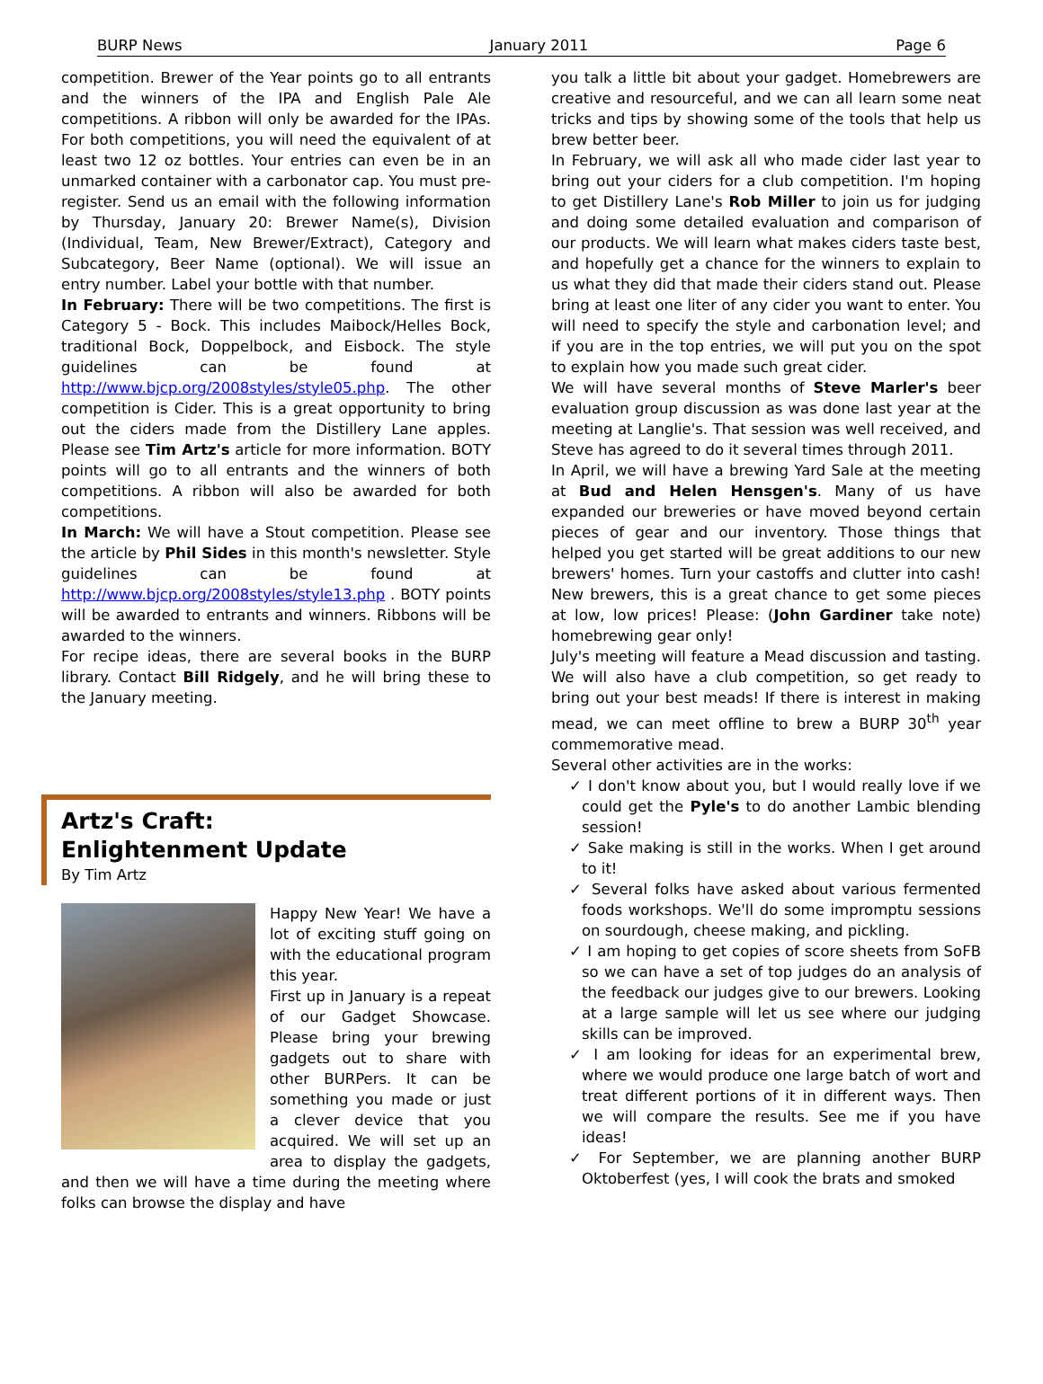BURP News January 2011 Page 6
competition. Brewer of the Year points go to all entrants and the winners of the IPA and English Pale Ale competitions. A ribbon will only be awarded for the IPAs. For both competitions, you will need the equivalent of at least two 12 oz bottles. Your entries can even be in an unmarked container with a carbonator cap. You must pre-register. Send us an email with the following information by Thursday, January 20: Brewer Name(s), Division (Individual, Team, New Brewer/Extract), Category and Subcategory, Beer Name (optional). We will issue an entry number. Label your bottle with that number.
In February: There will be two competitions. The first is Category 5 - Bock. This includes Maibock/Helles Bock, traditional Bock, Doppelbock, and Eisbock. The style guidelines can be found at http://www.bjcp.org/2008styles/style05.php. The other competition is Cider. This is a great opportunity to bring out the ciders made from the Distillery Lane apples. Please see Tim Artz's article for more information. BOTY points will go to all entrants and the winners of both competitions. A ribbon will also be awarded for both competitions.
In March: We will have a Stout competition. Please see the article by Phil Sides in this month's newsletter. Style guidelines can be found at http://www.bjcp.org/2008styles/style13.php . BOTY points will be awarded to entrants and winners. Ribbons will be awarded to the winners.
For recipe ideas, there are several books in the BURP library. Contact Bill Ridgely, and he will bring these to the January meeting.
Artz's Craft:
Enlightenment Update
By Tim Artz
Happy New Year! We have a lot of exciting stuff going on with the educational program this year.
First up in January is a repeat of our Gadget Showcase. Please bring your brewing gadgets out to share with other BURPers. It can be something you made or just a clever device that you acquired. We will set up an area to display the gadgets, and then we will have a time during the meeting where folks can browse the display and have
you talk a little bit about your gadget. Homebrewers are creative and resourceful, and we can all learn some neat tricks and tips by showing some of the tools that help us brew better beer.
In February, we will ask all who made cider last year to bring out your ciders for a club competition. I'm hoping to get Distillery Lane's Rob Miller to join us for judging and doing some detailed evaluation and comparison of our products. We will learn what makes ciders taste best, and hopefully get a chance for the winners to explain to us what they did that made their ciders stand out. Please bring at least one liter of any cider you want to enter. You will need to specify the style and carbonation level; and if you are in the top entries, we will put you on the spot to explain how you made such great cider.
We will have several months of Steve Marler's beer evaluation group discussion as was done last year at the meeting at Langlie's. That session was well received, and Steve has agreed to do it several times through 2011.
In April, we will have a brewing Yard Sale at the meeting at Bud and Helen Hensgen's. Many of us have expanded our breweries or have moved beyond certain pieces of gear and our inventory. Those things that helped you get started will be great additions to our new brewers' homes. Turn your castoffs and clutter into cash! New brewers, this is a great chance to get some pieces at low, low prices! Please: (John Gardiner take note) homebrewing gear only!
July's meeting will feature a Mead discussion and tasting. We will also have a club competition, so get ready to bring out your best meads! If there is interest in making mead, we can meet offline to brew a BURP 30<sup>th</sup> year commemorative mead.
Several other activities are in the works:
✓ I don't know about you, but I would really love if we could get the Pyle's to do another Lambic blending session!
✓ Sake making is still in the works. When I get around to it!
✓ Several folks have asked about various fermented foods workshops. We'll do some impromptu sessions on sourdough, cheese making, and pickling.
✓ I am hoping to get copies of score sheets from SoFB so we can have a set of top judges do an analysis of the feedback our judges give to our brewers. Looking at a large sample will let us see where our judging skills can be improved.
✓ I am looking for ideas for an experimental brew, where we would produce one large batch of wort and treat different portions of it in different ways. Then we will compare the results. See me if you have ideas!
✓ For September, we are planning another BURP Oktoberfest (yes, I will cook the brats and smoked